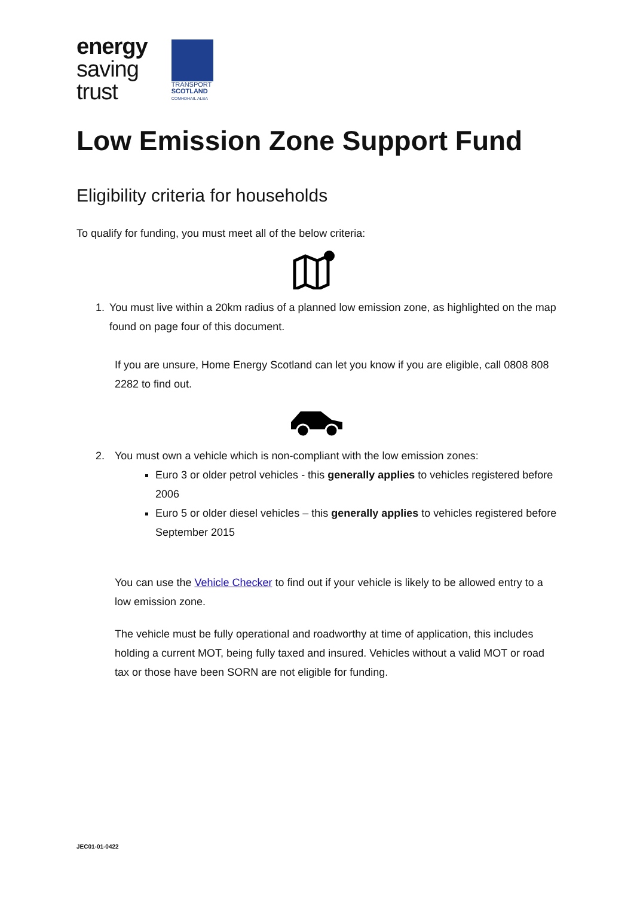energy
saving
trust
TRANSPORT
SCOTLAND
COMHDHAIL ALBA
Low Emission Zone Support Fund
Eligibility criteria for households
To qualify for funding, you must meet all of the below criteria:
1. You must live within a 20km radius of a planned low emission zone, as highlighted on the map found on page four of this document.
If you are unsure, Home Energy Scotland can let you know if you are eligible, call 0808 808 2282 to find out.
2. You must own a vehicle which is non-compliant with the low emission zones:
Euro 3 or older petrol vehicles - this generally applies to vehicles registered before 2006
Euro 5 or older diesel vehicles – this generally applies to vehicles registered before September 2015
You can use the Vehicle Checker to find out if your vehicle is likely to be allowed entry to a low emission zone.
The vehicle must be fully operational and roadworthy at time of application, this includes holding a current MOT, being fully taxed and insured. Vehicles without a valid MOT or road tax or those have been SORN are not eligible for funding.
JEC01-01-0422